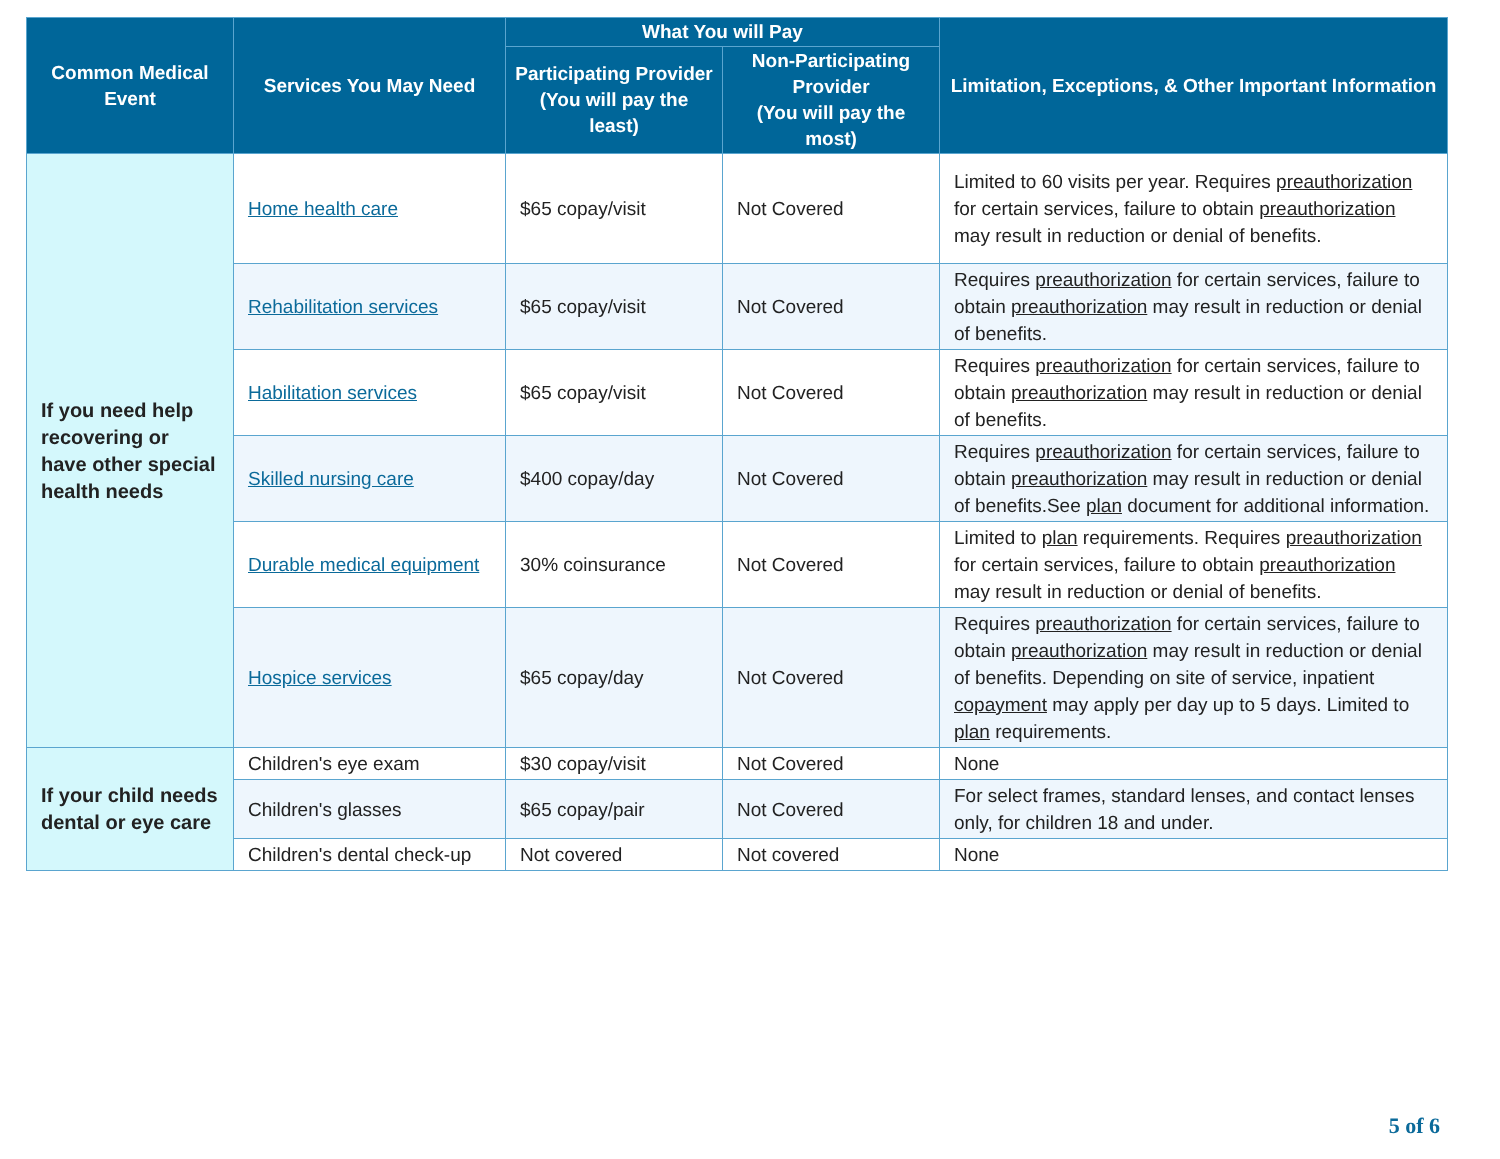| Common Medical Event | Services You May Need | What You will Pay | | Limitation, Exceptions, & Other Important Information |
| --- | --- | --- | --- | --- |
| | | Participating Provider (You will pay the least) | Non-Participating Provider (You will pay the most) | |
| If you need help recovering or have other special health needs | Home health care | $65 copay/visit | Not Covered | Limited to 60 visits per year. Requires preauthorization for certain services, failure to obtain preauthorization may result in reduction or denial of benefits. |
| | Rehabilitation services | $65 copay/visit | Not Covered | Requires preauthorization for certain services, failure to obtain preauthorization may result in reduction or denial of benefits. |
| | Habilitation services | $65 copay/visit | Not Covered | Requires preauthorization for certain services, failure to obtain preauthorization may result in reduction or denial of benefits. |
| | Skilled nursing care | $400 copay/day | Not Covered | Requires preauthorization for certain services, failure to obtain preauthorization may result in reduction or denial of benefits.See plan document for additional information. |
| | Durable medical equipment | 30% coinsurance | Not Covered | Limited to plan requirements. Requires preauthorization for certain services, failure to obtain preauthorization may result in reduction or denial of benefits. |
| | Hospice services | $65 copay/day | Not Covered | Requires preauthorization for certain services, failure to obtain preauthorization may result in reduction or denial of benefits. Depending on site of service, inpatient copayment may apply per day up to 5 days. Limited to plan requirements. |
| If your child needs dental or eye care | Children's eye exam | $30 copay/visit | Not Covered | None |
| | Children's glasses | $65 copay/pair | Not Covered | For select frames, standard lenses, and contact lenses only, for children 18 and under. |
| | Children's dental check-up | Not covered | Not covered | None |
5 of 6